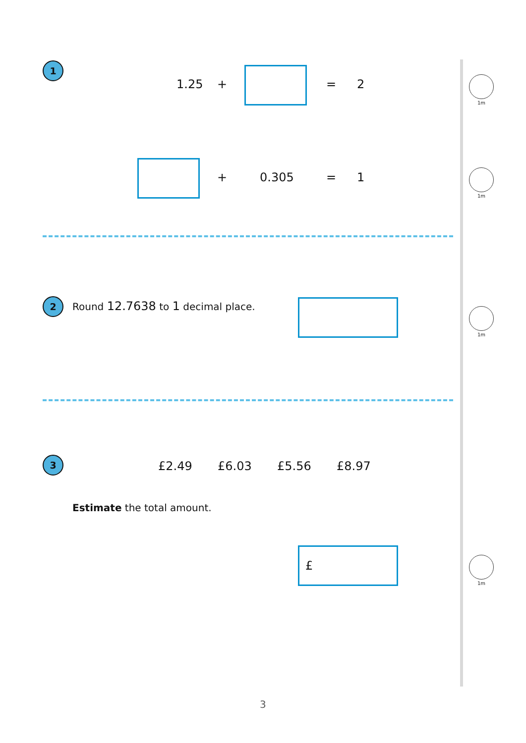1
1.25 + = 2
1m
+ 0.305 = 1
1m
2
Round 12.7638 to 1 decimal place.
1m
3 £2.49 £6.03 £5.56 £8.97
Estimate the total amount.
£
1m
3